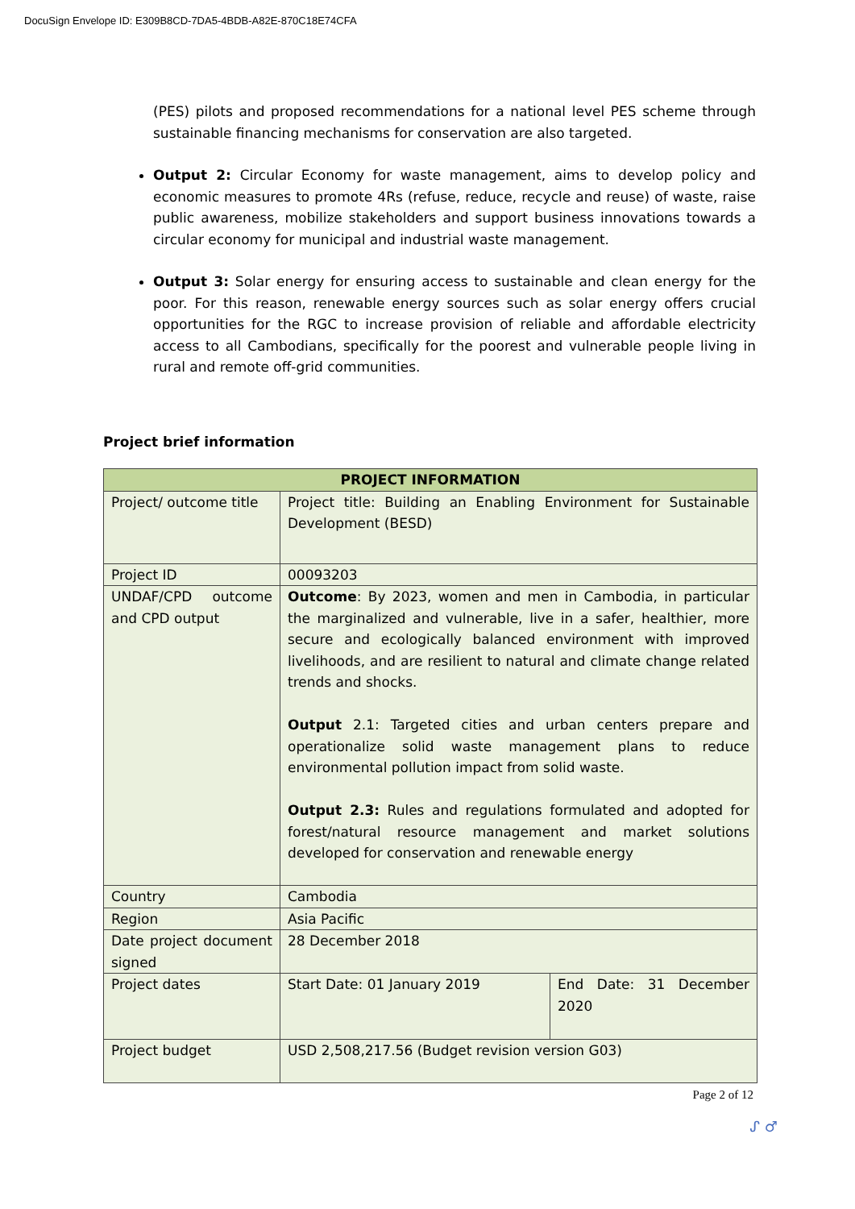DocuSign Envelope ID: E309B8CD-7DA5-4BDB-A82E-870C18E74CFA
(PES) pilots and proposed recommendations for a national level PES scheme through sustainable financing mechanisms for conservation are also targeted.
Output 2: Circular Economy for waste management, aims to develop policy and economic measures to promote 4Rs (refuse, reduce, recycle and reuse) of waste, raise public awareness, mobilize stakeholders and support business innovations towards a circular economy for municipal and industrial waste management.
Output 3: Solar energy for ensuring access to sustainable and clean energy for the poor. For this reason, renewable energy sources such as solar energy offers crucial opportunities for the RGC to increase provision of reliable and affordable electricity access to all Cambodians, specifically for the poorest and vulnerable people living in rural and remote off-grid communities.
Project brief information
| PROJECT INFORMATION | | |
| --- | --- | --- |
| Project/ outcome title | Project title: Building an Enabling Environment for Sustainable Development (BESD) | |
| Project ID | 00093203 | |
| UNDAF/CPD outcome and CPD output | Outcome : By 2023, women and men in Cambodia, in particular the marginalized and vulnerable, live in a safer, healthier, more secure and ecologically balanced environment with improved livelihoods, and are resilient to natural and climate change related trends and shocks. Output 2.1: Targeted cities and urban centers prepare and operationalize solid waste management plans to reduce environmental pollution impact from solid waste. Output 2.3: Rules and regulations formulated and adopted for forest/natural resource management and market solutions developed for conservation and renewable energy | |
| Country | Cambodia | |
| Region | Asia Pacific | |
| Date project document signed | 28 December 2018 | |
| Project dates | Start Date: 01 January 2019 | End Date: 31 December 2020 |
| Project budget | USD 2,508,217.56 (Budget revision version G03) | |
Page 2 of 12
ᔑ ♂